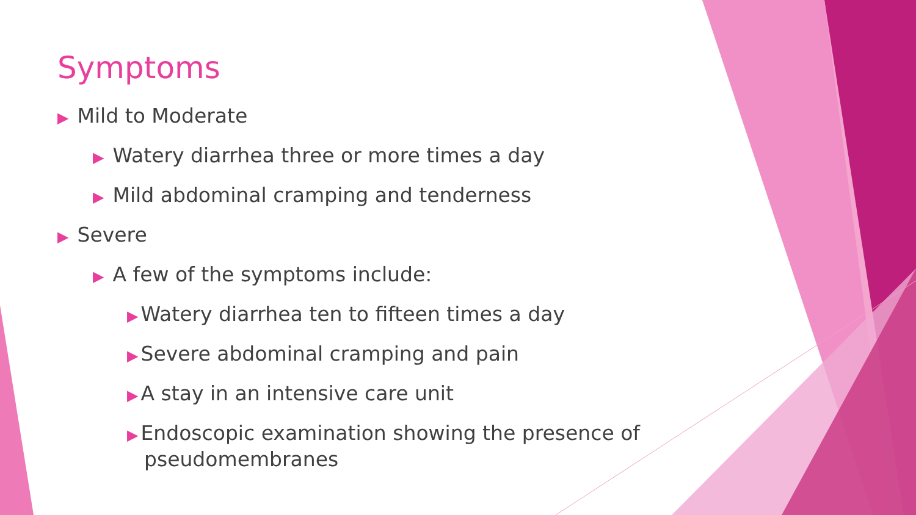Symptoms
▶ Mild to Moderate
▶ Watery diarrhea three or more times a day
▶ Mild abdominal cramping and tenderness
▶ Severe
▶ A few of the symptoms include:
▶ Watery diarrhea ten to fifteen times a day
▶ Severe abdominal cramping and pain
▶ A stay in an intensive care unit
▶ Endoscopic examination showing the presence of pseudomembranes